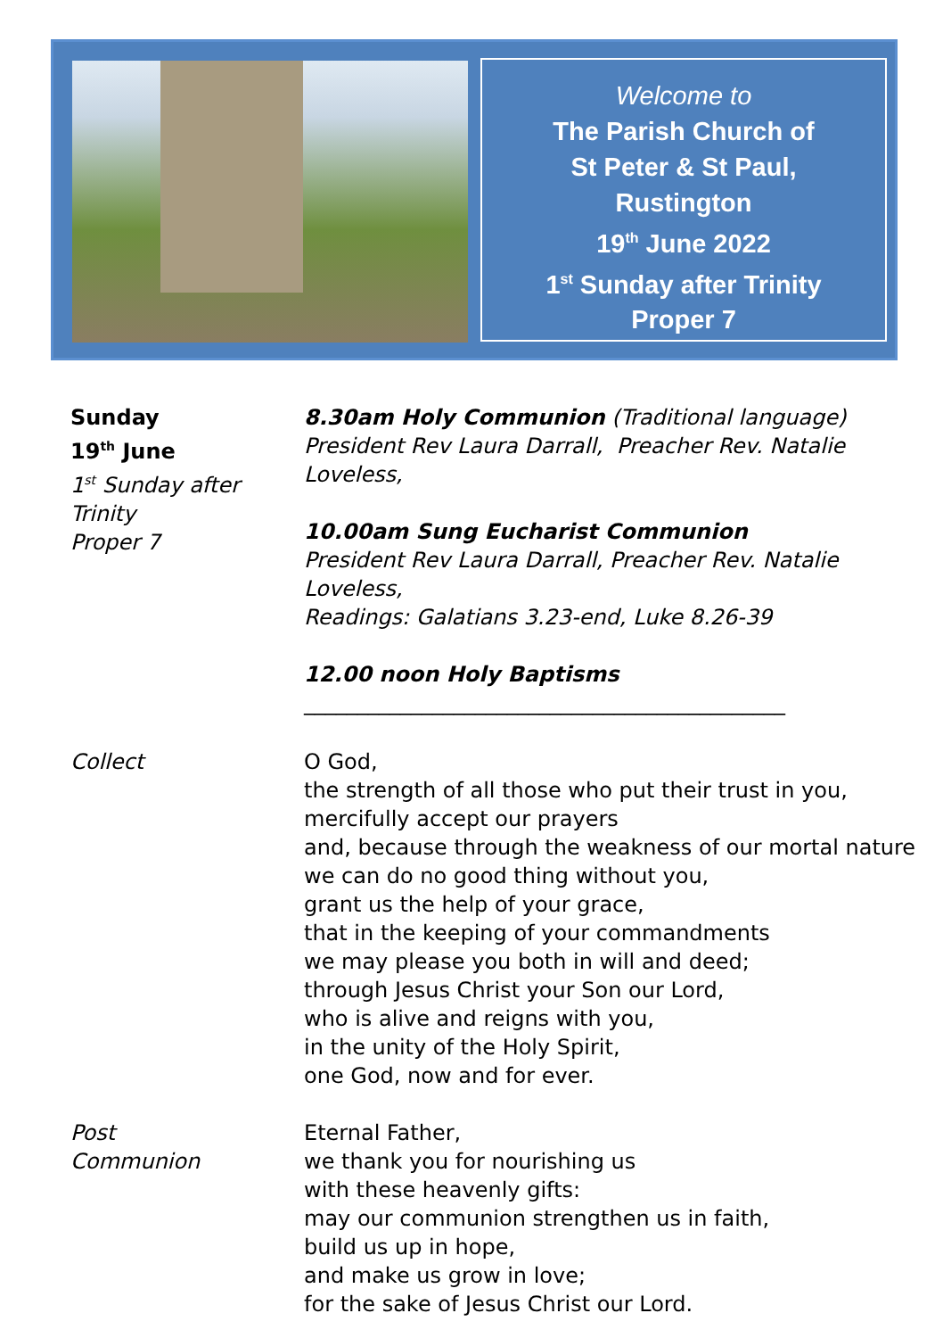Welcome to
The Parish Church of
St Peter & St Paul,
Rustington
19<sup>th</sup> June 2022
1<sup>st</sup> Sunday after Trinity
Proper 7
Sunday
19<sup>th</sup> June
1<sup>st</sup> Sunday after Trinity
Proper 7
8.30am Holy Communion (Traditional language)
President Rev Laura Darrall, Preacher Rev. Natalie Loveless,
10.00am Sung Eucharist Communion
President Rev Laura Darrall, Preacher Rev. Natalie Loveless,
Readings: Galatians 3.23-end, Luke 8.26-39
12.00 noon Holy Baptisms
_____________________________________________
Collect O God,
the strength of all those who put their trust in you,
mercifully accept our prayers
and, because through the weakness of our mortal nature
we can do no good thing without you,
grant us the help of your grace,
that in the keeping of your commandments
we may please you both in will and deed;
through Jesus Christ your Son our Lord,
who is alive and reigns with you,
in the unity of the Holy Spirit,
one God, now and for ever.
Post
Communion
Eternal Father,
we thank you for nourishing us
with these heavenly gifts:
may our communion strengthen us in faith,
build us up in hope,
and make us grow in love;
for the sake of Jesus Christ our Lord.